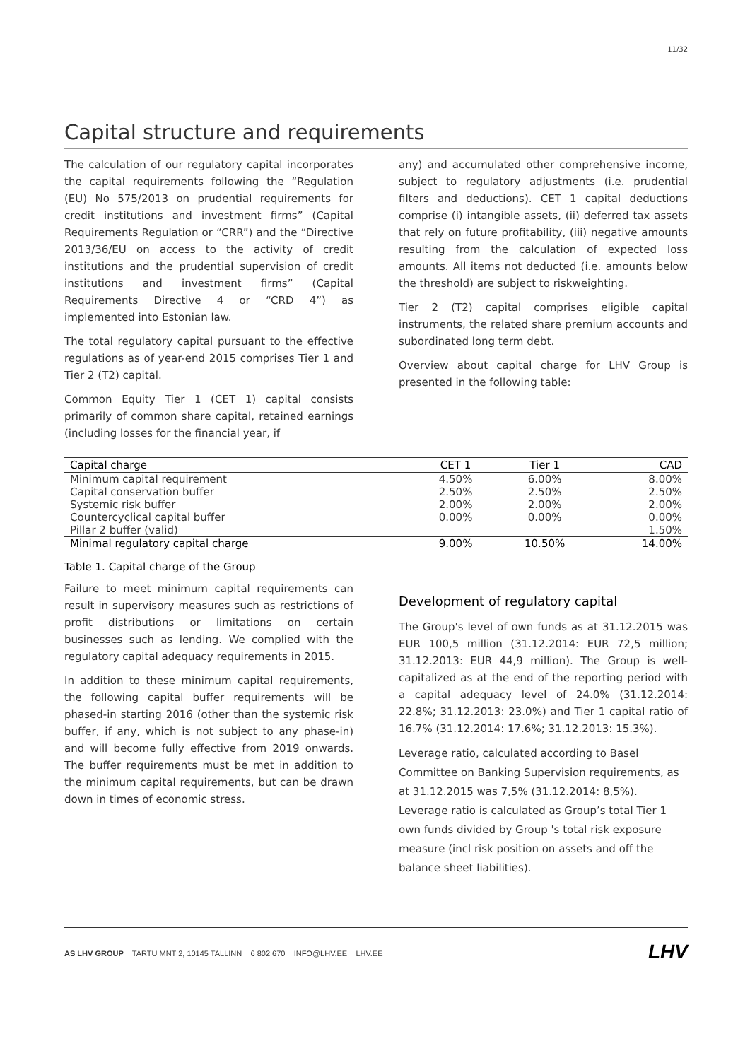11/32
Capital structure and requirements
The calculation of our regulatory capital incorporates the capital requirements following the “Regulation (EU) No 575/2013 on prudential requirements for credit institutions and investment firms” (Capital Requirements Regulation or “CRR”) and the “Directive 2013/36/EU on access to the activity of credit institutions and the prudential supervision of credit institutions and investment firms” (Capital Requirements Directive 4 or “CRD 4”) as implemented into Estonian law.
The total regulatory capital pursuant to the effective regulations as of year-end 2015 comprises Tier 1 and Tier 2 (T2) capital.
Common Equity Tier 1 (CET 1) capital consists primarily of common share capital, retained earnings (including losses for the financial year, if
any) and accumulated other comprehensive income, subject to regulatory adjustments (i.e. prudential filters and deductions). CET 1 capital deductions comprise (i) intangible assets, (ii) deferred tax assets that rely on future profitability, (iii) negative amounts resulting from the calculation of expected loss amounts. All items not deducted (i.e. amounts below the threshold) are subject to riskweighting.
Tier 2 (T2) capital comprises eligible capital instruments, the related share premium accounts and subordinated long term debt.
Overview about capital charge for LHV Group is presented in the following table:
| Capital charge | CET 1 | Tier 1 | CAD |
| --- | --- | --- | --- |
| Minimum capital requirement | 4.50% | 6.00% | 8.00% |
| Capital conservation buffer | 2.50% | 2.50% | 2.50% |
| Systemic risk buffer | 2.00% | 2.00% | 2.00% |
| Countercyclical capital buffer | 0.00% | 0.00% | 0.00% |
| Pillar 2 buffer (valid) | | | 1.50% |
| Minimal regulatory capital charge | 9.00% | 10.50% | 14.00% |
Table 1. Capital charge of the Group
Failure to meet minimum capital requirements can result in supervisory measures such as restrictions of profit distributions or limitations on certain businesses such as lending. We complied with the regulatory capital adequacy requirements in 2015.
In addition to these minimum capital requirements, the following capital buffer requirements will be phased-in starting 2016 (other than the systemic risk buffer, if any, which is not subject to any phase-in) and will become fully effective from 2019 onwards. The buffer requirements must be met in addition to the minimum capital requirements, but can be drawn down in times of economic stress.
Development of regulatory capital
The Group's level of own funds as at 31.12.2015 was EUR 100,5 million (31.12.2014: EUR 72,5 million; 31.12.2013: EUR 44,9 million). The Group is well-capitalized as at the end of the reporting period with a capital adequacy level of 24.0% (31.12.2014: 22.8%; 31.12.2013: 23.0%) and Tier 1 capital ratio of 16.7% (31.12.2014: 17.6%; 31.12.2013: 15.3%).
Leverage ratio, calculated according to Basel Committee on Banking Supervision requirements, as at 31.12.2015 was 7,5% (31.12.2014: 8,5%). Leverage ratio is calculated as Group’s total Tier 1 own funds divided by Group 's total risk exposure measure (incl risk position on assets and off the balance sheet liabilities).
AS LHV GROUP TARTU MNT 2, 10145 TALLINN 6 802 670 INFO@LHV.EE LHV.EE
LHV